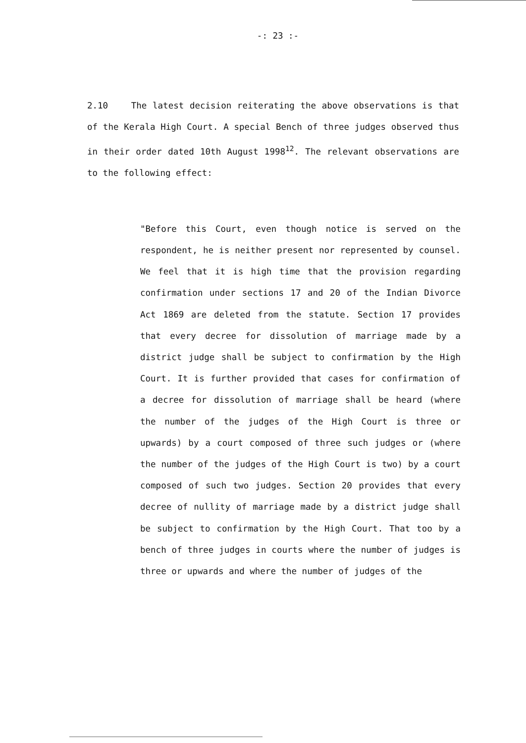-: 23 :-
2.10 The latest decision reiterating the above observations is that of the Kerala High Court. A special Bench of three judges observed thus in their order dated 10th August 1998<sup>12</sup>. The relevant observations are to the following effect:
"Before this Court, even though notice is served on the respondent, he is neither present nor represented by counsel. We feel that it is high time that the provision regarding confirmation under sections 17 and 20 of the Indian Divorce Act 1869 are deleted from the statute. Section 17 provides that every decree for dissolution of marriage made by a district judge shall be subject to confirmation by the High Court. It is further provided that cases for confirmation of a decree for dissolution of marriage shall be heard (where the number of the judges of the High Court is three or upwards) by a court composed of three such judges or (where the number of the judges of the High Court is two) by a court composed of such two judges. Section 20 provides that every decree of nullity of marriage made by a district judge shall be subject to confirmation by the High Court. That too by a bench of three judges in courts where the number of judges is three or upwards and where the number of judges of the